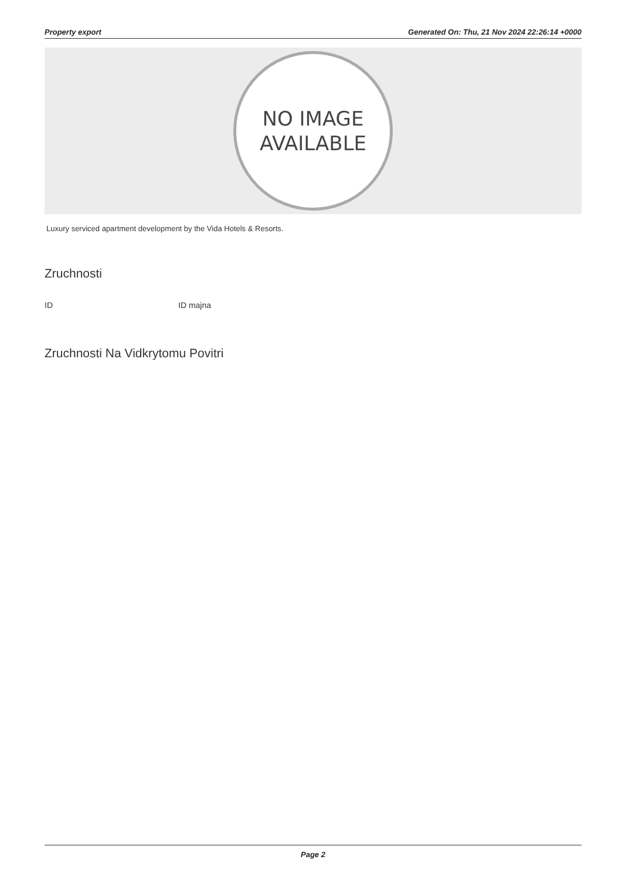Property export Generated On: Thu, 21 Nov 2024 22:26:14 +0000
NO IMAGE
AVAILABLE
Luxury serviced apartment development by the Vida Hotels & Resorts.
Zruchnosti
ID ID majna
Zruchnosti Na Vidkrytomu Povitri
Page 2